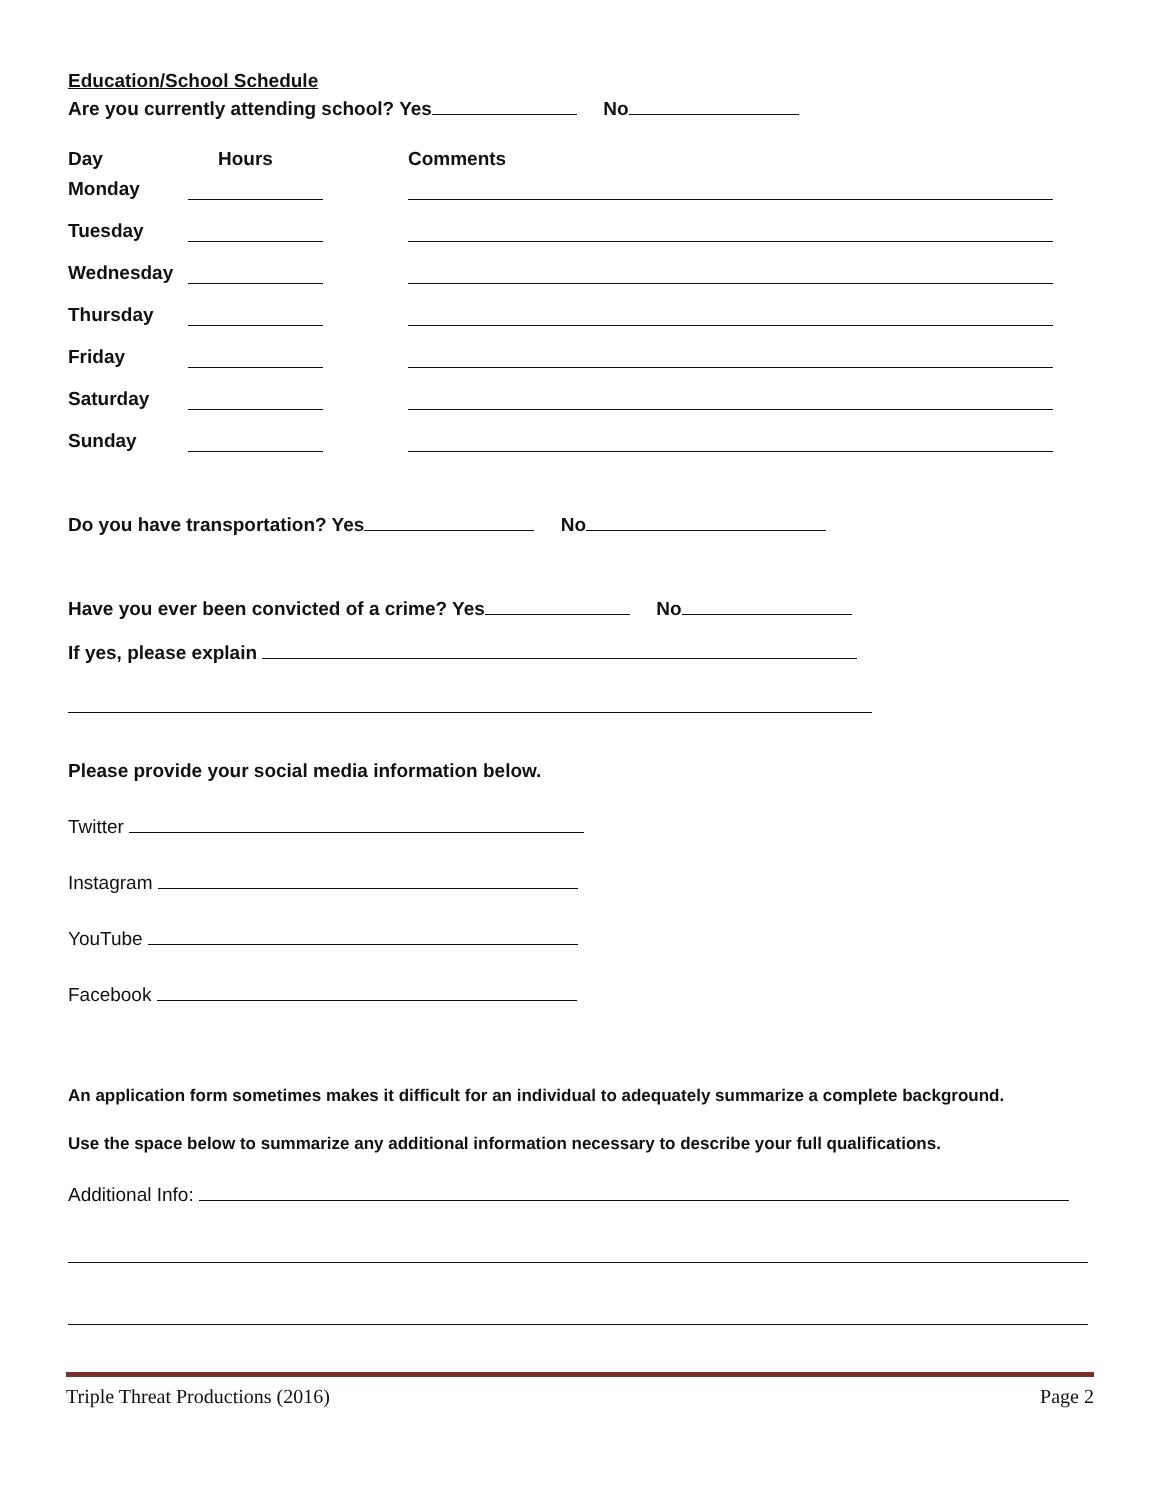Education/School Schedule
Are you currently attending school? Yes No
Day Hours Comments
Monday
Tuesday
Wednesday
Thursday
Friday
Saturday
Sunday
Do you have transportation? Yes No
Have you ever been convicted of a crime? Yes No
If yes, please explain
Please provide your social media information below.
Twitter
Instagram
YouTube
Facebook
An application form sometimes makes it difficult for an individual to adequately summarize a complete background.
Use the space below to summarize any additional information necessary to describe your full qualifications.
Additional Info:
Triple Threat Productions (2016) Page 2